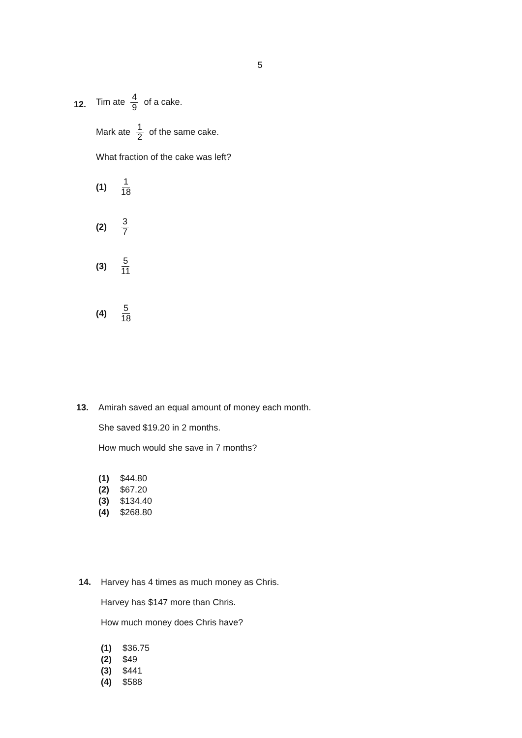5
12.
Tim ate 4 9 of a cake.
Mark ate 1 2 of the same cake.
What fraction of the cake was left?
(1) 1 18
(2) 3 7
(3) 5 11
(4) 5 18
13. Amirah saved an equal amount of money each month.
She saved $19.20 in 2 months.
How much would she save in 7 months?
(1) $44.80
(2) $67.20
(3) $134.40
(4) $268.80
14. Harvey has 4 times as much money as Chris.
Harvey has $147 more than Chris.
How much money does Chris have?
(1) $36.75
(2) $49
(3) $441
(4) $588